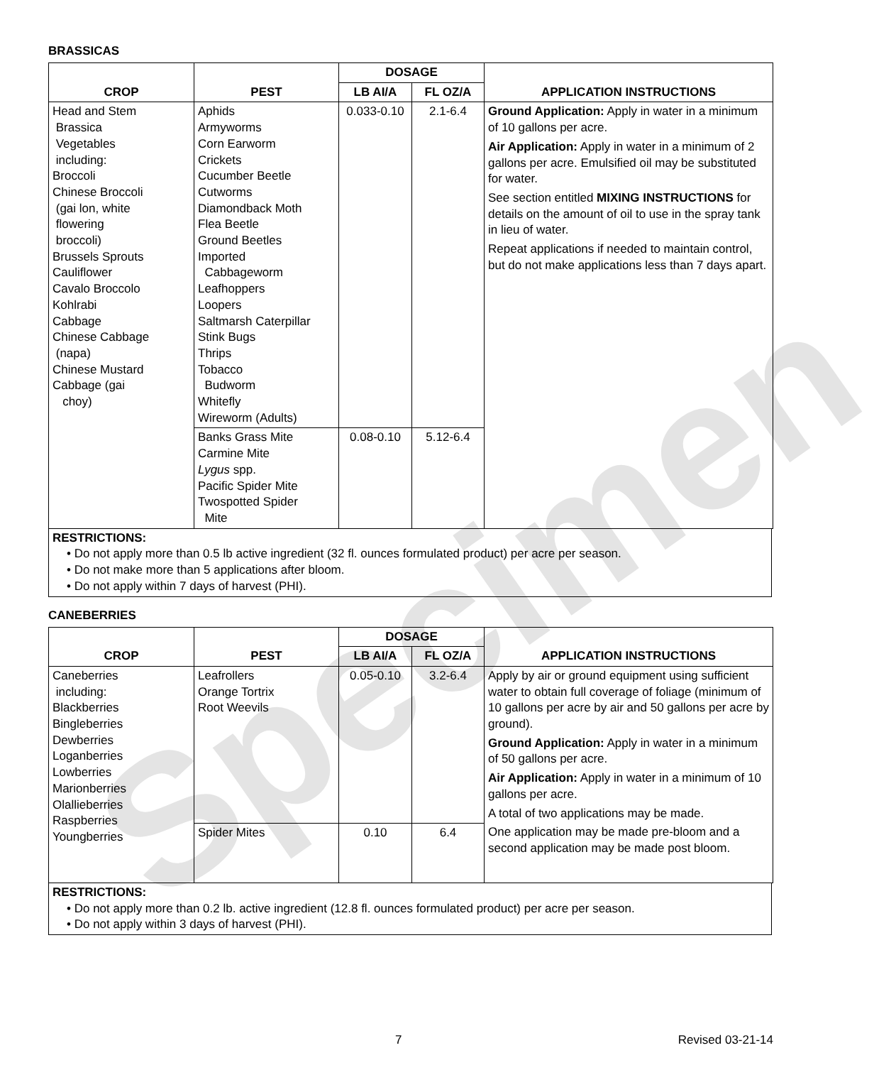Specimen
BRASSICAS
| CROP | PEST | DOSAGE | | APPLICATION INSTRUCTIONS |
| --- | --- | --- | --- | --- |
| | | LB AI/A | FL OZ/A | |
| Head and Stem Brassica Vegetables including: Broccoli Chinese Broccoli (gai lon, white flowering broccoli) Brussels Sprouts Cauliflower Cavalo Broccolo Kohlrabi Cabbage Chinese Cabbage (napa) Chinese Mustard Cabbage (gai choy) | Aphids Armyworms Corn Earworm Crickets Cucumber Beetle Cutworms Diamondback Moth Flea Beetle Ground Beetles Imported Cabbageworm Leafhoppers Loopers Saltmarsh Caterpillar Stink Bugs Thrips Tobacco Budworm Whitefly Wireworm (Adults) | 0.033-0.10 | 2.1-6.4 | Ground Application: Apply in water in a minimum of 10 gallons per acre. Air Application: Apply in water in a minimum of 2 gallons per acre. Emulsified oil may be substituted for water. See section entitled MIXING INSTRUCTIONS for details on the amount of oil to use in the spray tank in lieu of water. Repeat applications if needed to maintain control, but do not make applications less than 7 days apart. |
| | Banks Grass Mite Carmine Mite Lygus spp. Pacific Spider Mite Twospotted Spider Mite | 0.08-0.10 | 5.12-6.4 | |
RESTRICTIONS:
• Do not apply more than 0.5 lb active ingredient (32 fl. ounces formulated product) per acre per season.
• Do not make more than 5 applications after bloom.
• Do not apply within 7 days of harvest (PHI).
CANEBERRIES
| CROP | PEST | DOSAGE | | APPLICATION INSTRUCTIONS |
| --- | --- | --- | --- | --- |
| | | LB AI/A | FL OZ/A | |
| Caneberries including: Blackberries Bingleberries Dewberries Loganberries Lowberries Marionberries Olallieberries Raspberries Youngberries | Leafrollers Orange Tortrix Root Weevils | 0.05-0.10 | 3.2-6.4 | Apply by air or ground equipment using sufficient water to obtain full coverage of foliage (minimum of 10 gallons per acre by air and 50 gallons per acre by ground). Ground Application: Apply in water in a minimum of 50 gallons per acre. Air Application: Apply in water in a minimum of 10 gallons per acre. A total of two applications may be made. One application may be made pre-bloom and a second application may be made post bloom. |
| | Spider Mites | 0.10 | 6.4 | |
RESTRICTIONS:
• Do not apply more than 0.2 lb. active ingredient (12.8 fl. ounces formulated product) per acre per season.
• Do not apply within 3 days of harvest (PHI).
7 Revised 03-21-14